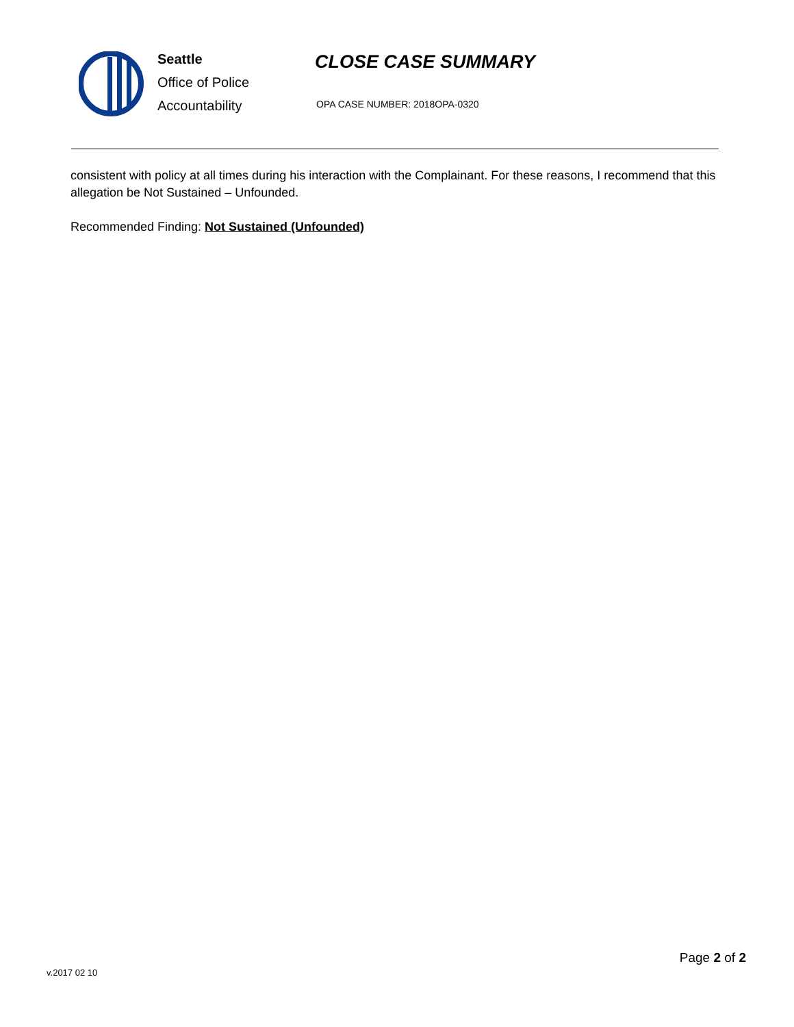Seattle
Office of Police
Accountability
CLOSE CASE SUMMARY
OPA CASE NUMBER: 2018OPA-0320
consistent with policy at all times during his interaction with the Complainant. For these reasons, I recommend that this allegation be Not Sustained – Unfounded.
Recommended Finding: Not Sustained (Unfounded)
Page 2 of 2
v.2017 02 10